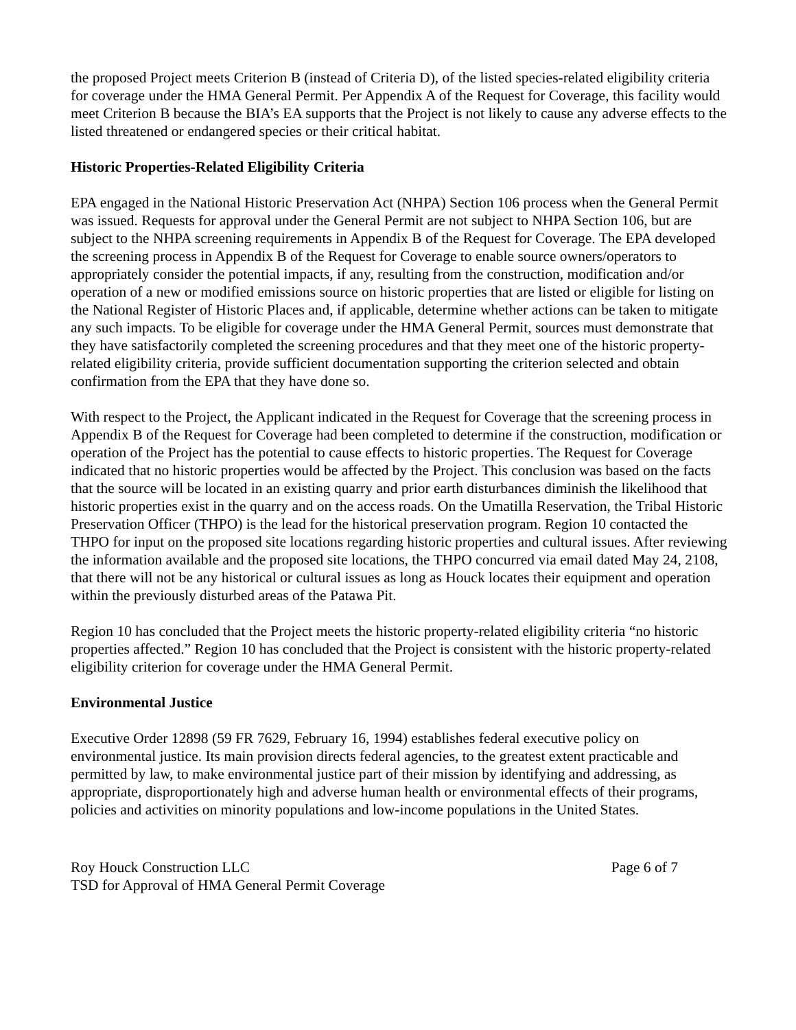the proposed Project meets Criterion B (instead of Criteria D), of the listed species-related eligibility criteria for coverage under the HMA General Permit. Per Appendix A of the Request for Coverage, this facility would meet Criterion B because the BIA’s EA supports that the Project is not likely to cause any adverse effects to the listed threatened or endangered species or their critical habitat.
Historic Properties-Related Eligibility Criteria
EPA engaged in the National Historic Preservation Act (NHPA) Section 106 process when the General Permit was issued. Requests for approval under the General Permit are not subject to NHPA Section 106, but are subject to the NHPA screening requirements in Appendix B of the Request for Coverage. The EPA developed the screening process in Appendix B of the Request for Coverage to enable source owners/operators to appropriately consider the potential impacts, if any, resulting from the construction, modification and/or operation of a new or modified emissions source on historic properties that are listed or eligible for listing on the National Register of Historic Places and, if applicable, determine whether actions can be taken to mitigate any such impacts. To be eligible for coverage under the HMA General Permit, sources must demonstrate that they have satisfactorily completed the screening procedures and that they meet one of the historic property-related eligibility criteria, provide sufficient documentation supporting the criterion selected and obtain confirmation from the EPA that they have done so.
With respect to the Project, the Applicant indicated in the Request for Coverage that the screening process in Appendix B of the Request for Coverage had been completed to determine if the construction, modification or operation of the Project has the potential to cause effects to historic properties. The Request for Coverage indicated that no historic properties would be affected by the Project. This conclusion was based on the facts that the source will be located in an existing quarry and prior earth disturbances diminish the likelihood that historic properties exist in the quarry and on the access roads. On the Umatilla Reservation, the Tribal Historic Preservation Officer (THPO) is the lead for the historical preservation program. Region 10 contacted the THPO for input on the proposed site locations regarding historic properties and cultural issues. After reviewing the information available and the proposed site locations, the THPO concurred via email dated May 24, 2108, that there will not be any historical or cultural issues as long as Houck locates their equipment and operation within the previously disturbed areas of the Patawa Pit.
Region 10 has concluded that the Project meets the historic property-related eligibility criteria “no historic properties affected.” Region 10 has concluded that the Project is consistent with the historic property-related eligibility criterion for coverage under the HMA General Permit.
Environmental Justice
Executive Order 12898 (59 FR 7629, February 16, 1994) establishes federal executive policy on environmental justice. Its main provision directs federal agencies, to the greatest extent practicable and permitted by law, to make environmental justice part of their mission by identifying and addressing, as appropriate, disproportionately high and adverse human health or environmental effects of their programs, policies and activities on minority populations and low-income populations in the United States.
Roy Houck Construction LLC Page 6 of 7
TSD for Approval of HMA General Permit Coverage